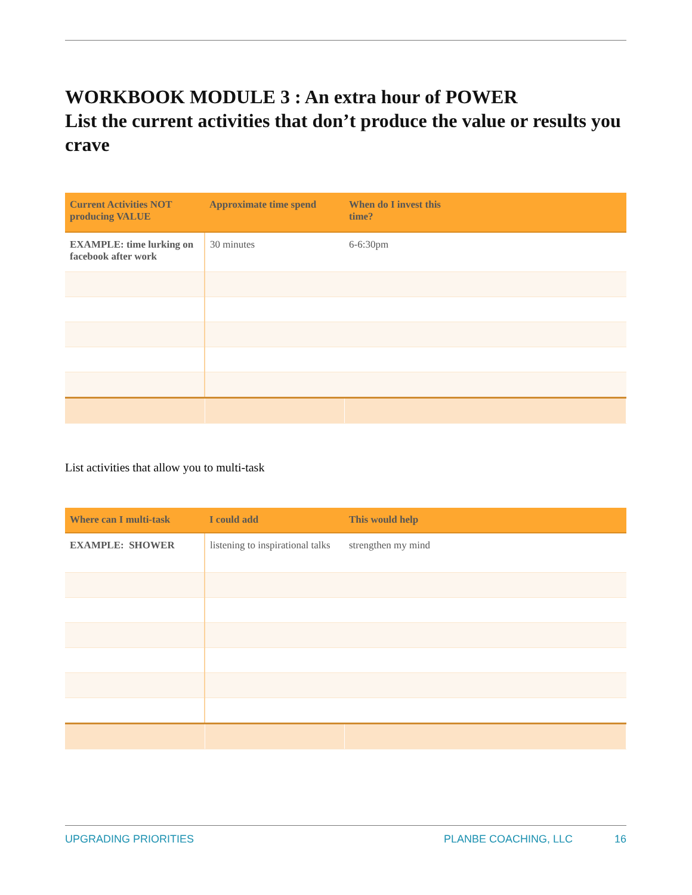WORKBOOK MODULE 3 : An extra hour of POWER
List the current activities that don’t produce the value or results you crave
| Current Activities NOT producing VALUE | Approximate time spend | When do I invest this time? |
| --- | --- | --- |
| EXAMPLE: time lurking on facebook after work | 30 minutes | 6-6:30pm |
List activities that allow you to multi-task
| Where can I multi-task | I could add | This would help |
| --- | --- | --- |
| EXAMPLE: SHOWER | listening to inspirational talks | strengthen my mind |
UPGRADING PRIORITIES PLANBE COACHING, LLC 16